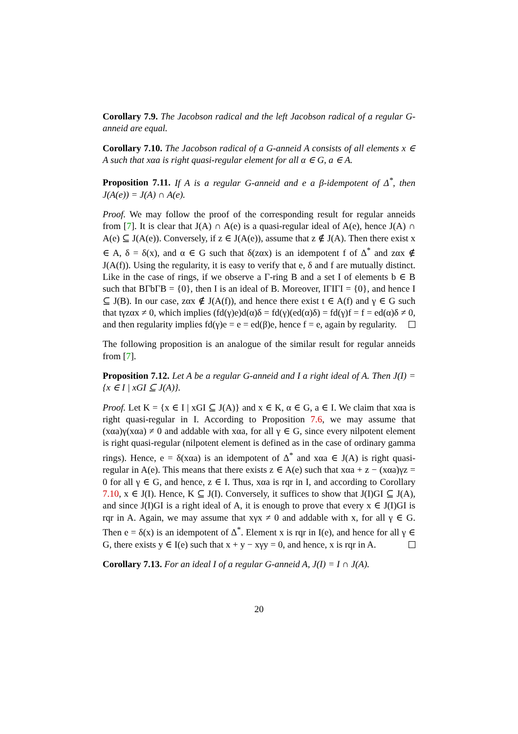Corollary 7.9. The Jacobson radical and the left Jacobson radical of a regular G-anneid are equal.
Corollary 7.10. The Jacobson radical of a G-anneid A consists of all elements x ∈ A such that xαa is right quasi-regular element for all α ∈ G, a ∈ A.
Proposition 7.11. If A is a regular G-anneid and e a β-idempotent of Δ<sup>*</sup>, then J(A(e)) = J(A) ∩ A(e).
Proof. We may follow the proof of the corresponding result for regular anneids from [7]. It is clear that J(A) ∩ A(e) is a quasi-regular ideal of A(e), hence J(A) ∩ A(e) ⊆ J(A(e)). Conversely, if z ∈ J(A(e)), assume that z ∉ J(A). Then there exist x ∈ A, δ = δ(x), and α ∈ G such that δ(zαx) is an idempotent f of Δ<sup>*</sup> and zαx ∉ J(A(f)). Using the regularity, it is easy to verify that e, δ and f are mutually distinct. Like in the case of rings, if we observe a Γ-ring B and a set I of elements b ∈ B such that BΓbΓB = {0}, then I is an ideal of B. Moreover, IΓIΓI = {0}, and hence I ⊆ J(B). In our case, zαx ∉ J(A(f)), and hence there exist t ∈ A(f) and γ ∈ G such that tγzαx ≠ 0, which implies (fd(γ)e)d(α)δ = fd(γ)(ed(α)δ) = fd(γ)f = f = ed(α)δ ≠ 0, and then regularity implies fd(γ)e = e = ed(β)e, hence f = e, again by regularity.
The following proposition is an analogue of the similar result for regular anneids from [7].
Proposition 7.12. Let A be a regular G-anneid and I a right ideal of A. Then J(I) = {x ∈ I | xGI ⊆ J(A)}.
Proof. Let K = {x ∈ I | xGI ⊆ J(A)} and x ∈ K, α ∈ G, a ∈ I. We claim that xαa is right quasi-regular in I. According to Proposition 7.6, we may assume that (xαa)γ(xαa) ≠ 0 and addable with xαa, for all γ ∈ G, since every nilpotent element is right quasi-regular (nilpotent element is defined as in the case of ordinary gamma rings). Hence, e = δ(xαa) is an idempotent of Δ<sup>*</sup> and xαa ∈ J(A) is right quasi-regular in A(e). This means that there exists z ∈ A(e) such that xαa + z − (xαa)γz = 0 for all γ ∈ G, and hence, z ∈ I. Thus, xαa is rqr in I, and according to Corollary 7.10, x ∈ J(I). Hence, K ⊆ J(I). Conversely, it suffices to show that J(I)GI ⊆ J(A), and since J(I)GI is a right ideal of A, it is enough to prove that every x ∈ J(I)GI is rqr in A. Again, we may assume that xγx ≠ 0 and addable with x, for all γ ∈ G. Then e = δ(x) is an idempotent of Δ<sup>*</sup>. Element x is rqr in I(e), and hence for all γ ∈ G, there exists y ∈ I(e) such that x + y − xγy = 0, and hence, x is rqr in A.
Corollary 7.13. For an ideal I of a regular G-anneid A, J(I) = I ∩ J(A).
20